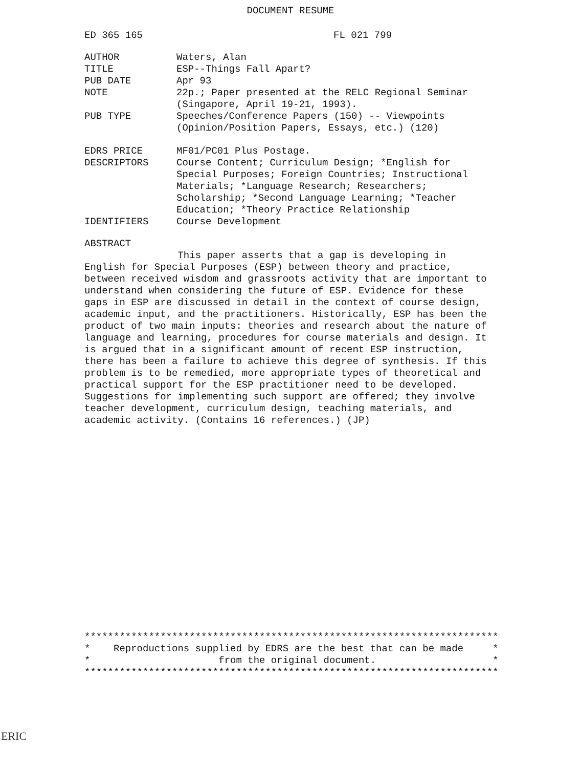DOCUMENT RESUME
ED 365 165 FL 021 799
| AUTHOR | Waters, Alan |
| TITLE | ESP--Things Fall Apart? |
| PUB DATE | Apr 93 |
| NOTE | 22p.; Paper presented at the RELC Regional Seminar (Singapore, April 19-21, 1993). |
| PUB TYPE | Speeches/Conference Papers (150) -- Viewpoints (Opinion/Position Papers, Essays, etc.) (120) |
| EDRS PRICE | MF01/PC01 Plus Postage. |
| DESCRIPTORS | Course Content; Curriculum Design; *English for Special Purposes; Foreign Countries; Instructional Materials; *Language Research; Researchers; Scholarship; *Second Language Learning; *Teacher Education; *Theory Practice Relationship |
| IDENTIFIERS | Course Development |
ABSTRACT
This paper asserts that a gap is developing in English for Special Purposes (ESP) between theory and practice, between received wisdom and grassroots activity that are important to understand when considering the future of ESP. Evidence for these gaps in ESP are discussed in detail in the context of course design, academic input, and the practitioners. Historically, ESP has been the product of two main inputs: theories and research about the nature of language and learning, procedures for course materials and design. It is argued that in a significant amount of recent ESP instruction, there has been a failure to achieve this degree of synthesis. If this problem is to be remedied, more appropriate types of theoretical and practical support for the ESP practitioner need to be developed. Suggestions for implementing such support are offered; they involve teacher development, curriculum design, teaching materials, and academic activity. (Contains 16 references.) (JP)
***********************************************************************
*    Reproductions supplied by EDRS are the best that can be made     *
*                      from the original document.                    *
***********************************************************************
ERIC